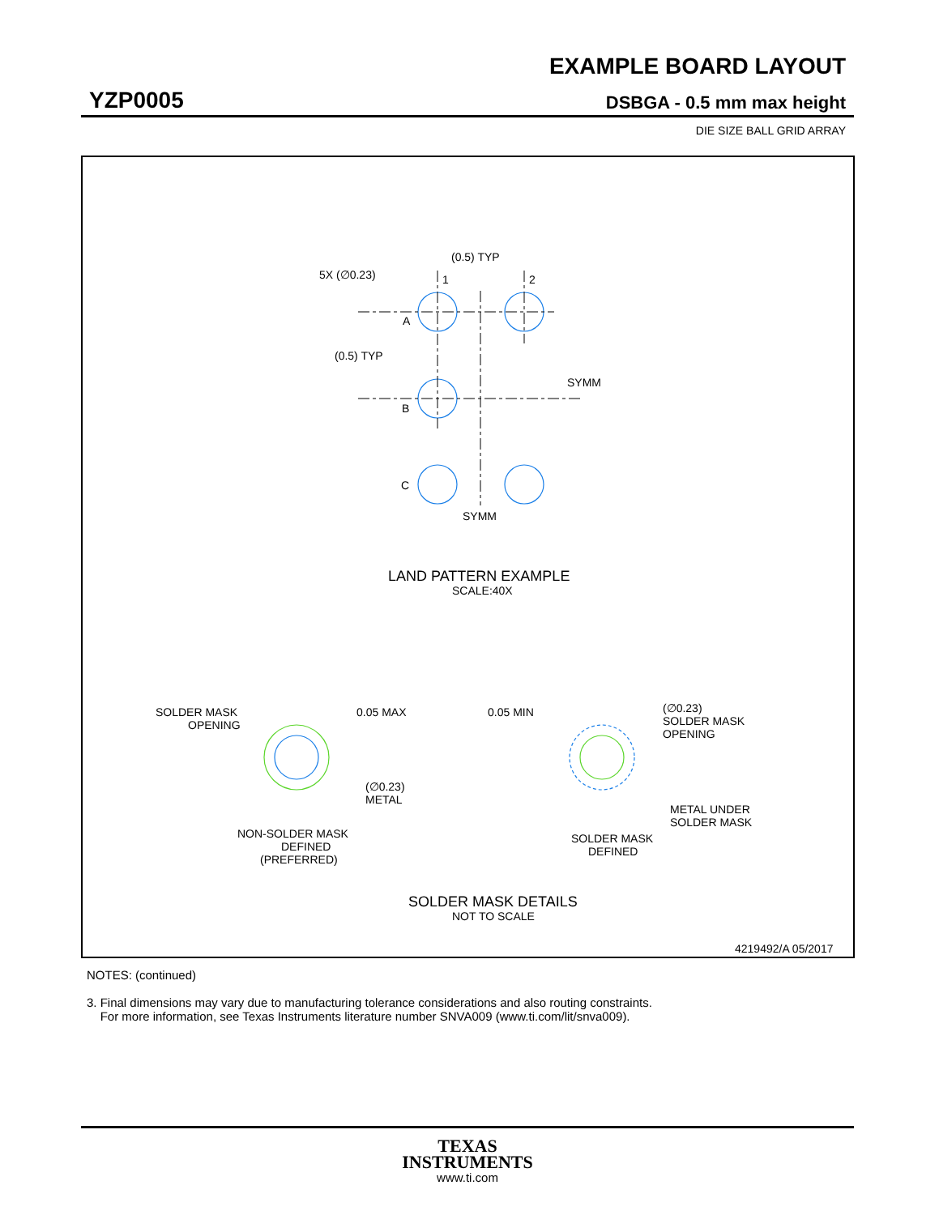EXAMPLE BOARD LAYOUT
YZP0005 DSBGA - 0.5 mm max height
DIE SIZE BALL GRID ARRAY
(0.5) TYP
5X (∅0.23)
1
2
A
(0.5) TYP
SYMM
B
C
SYMM
LAND PATTERN EXAMPLE
SCALE:40X
SOLDER MASK
OPENING
0.05 MAX
(∅0.23)
METAL
NON-SOLDER MASK
DEFINED
(PREFERRED)
0.05 MIN
(∅0.23)
SOLDER MASK
OPENING
METAL UNDER
SOLDER MASK
SOLDER MASK
DEFINED
SOLDER MASK DETAILS
NOT TO SCALE
4219492/A 05/2017
NOTES: (continued)
3. Final dimensions may vary due to manufacturing tolerance considerations and also routing constraints.
For more information, see Texas Instruments literature number SNVA009 (www.ti.com/lit/snva009).
TEXAS
INSTRUMENTS
www.ti.com